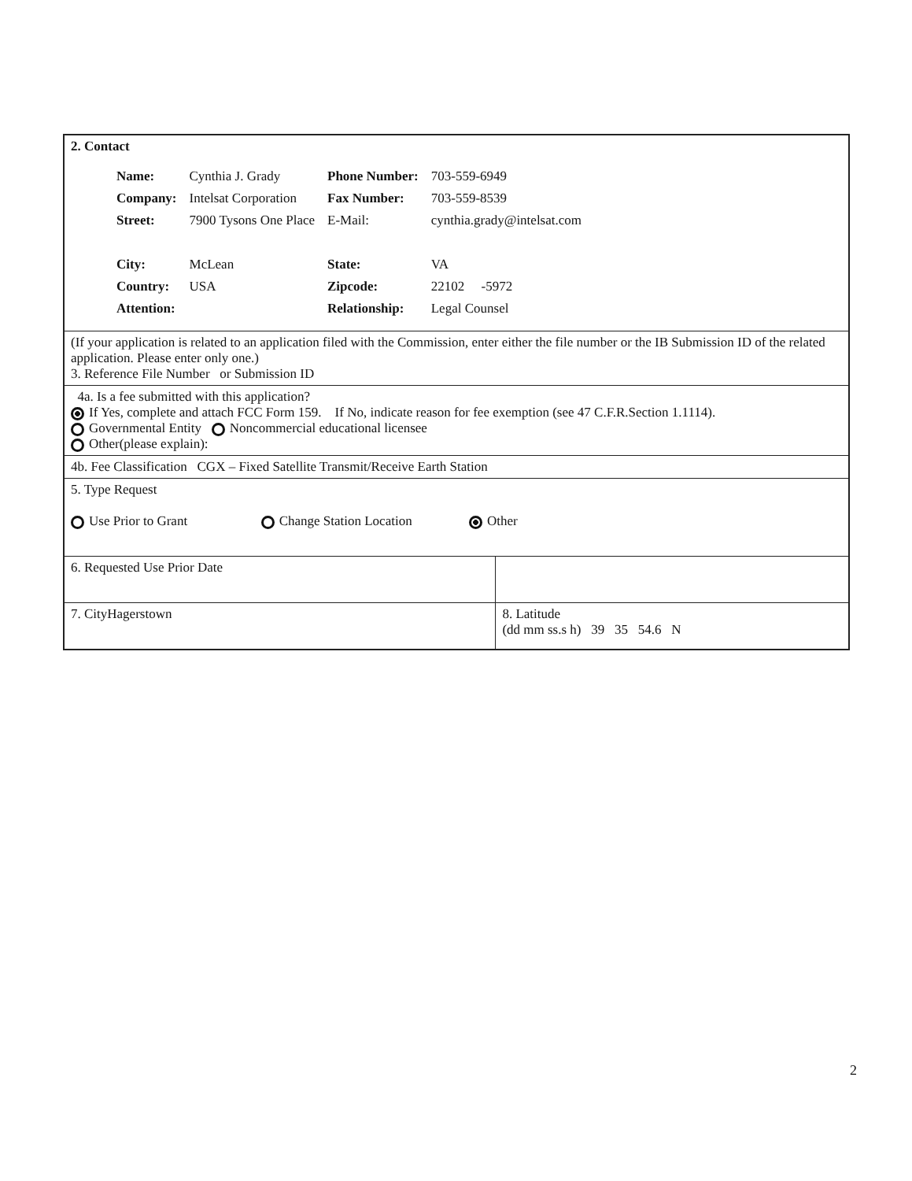| 2. Contact / Name: / Cynthia J. Grady / Phone Number: / 703-559-6949 / / Company: / Intelsat Corporation / Fax Number: / 703-559-8539 / / Street: / 7900 Tysons One Place / E-Mail: / cynthia.grady@intelsat.com / / City: / McLean / State: / VA / / Country: / USA / Zipcode: / 22102 -5972 / / Attention: / / Relationship: / Legal Counsel / | |
| (If your application is related to an application filed with the Commission, enter either the file number or the IB Submission ID of the related application. Please enter only one.) 3. Reference File Number or Submission ID | |
| 4a. Is a fee submitted with this application? If Yes, complete and attach FCC Form 159. If No, indicate reason for fee exemption (see 47 C.F.R.Section 1.1114). Governmental Entity Noncommercial educational licensee Other(please explain): | |
| 4b. Fee Classification CGX – Fixed Satellite Transmit/Receive Earth Station | |
| 5. Type Request Use Prior to Grant Change Station Location Other | |
| 6. Requested Use Prior Date | |
| 7. CityHagerstown | 8. Latitude (dd mm ss.s h) 39 35 54.6 N |
2